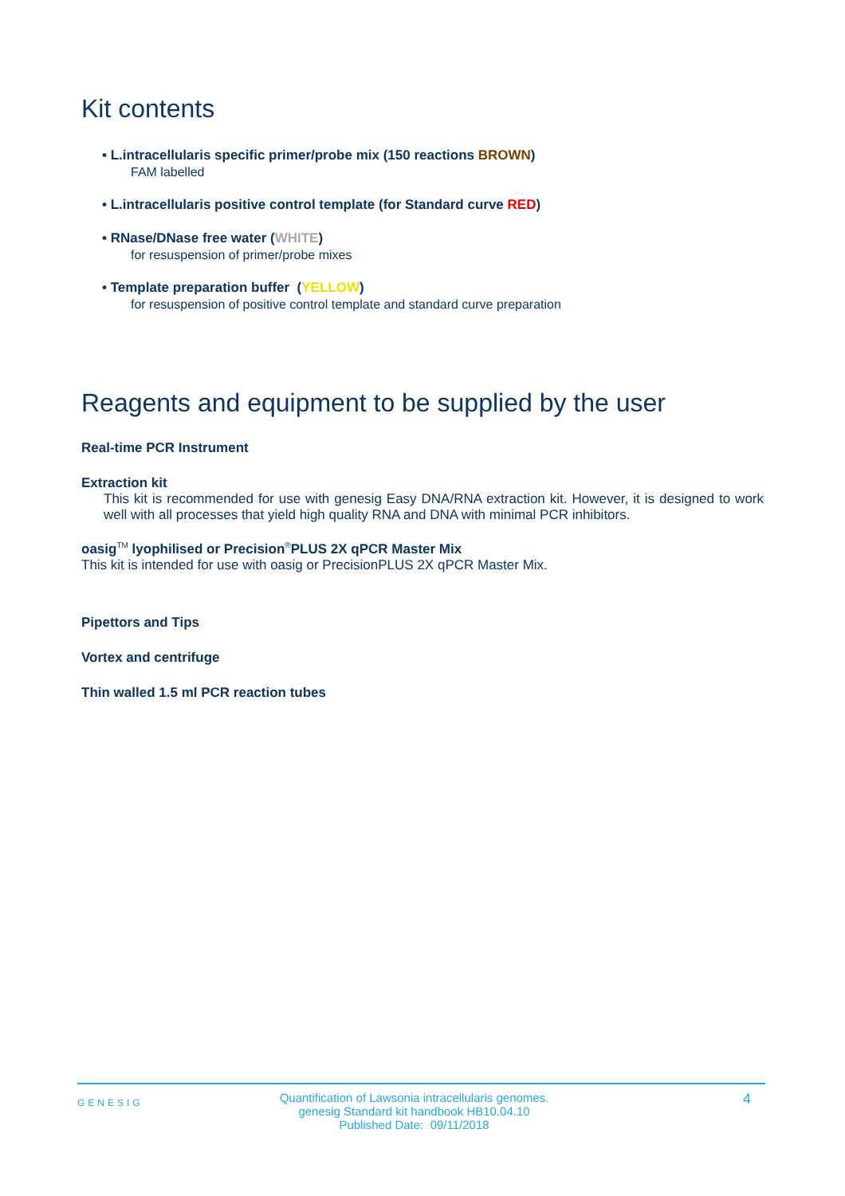Kit contents
• L.intracellularis specific primer/probe mix (150 reactions BROWN)
FAM labelled
• L.intracellularis positive control template (for Standard curve RED)
• RNase/DNase free water (WHITE)
for resuspension of primer/probe mixes
• Template preparation buffer (YELLOW)
for resuspension of positive control template and standard curve preparation
Reagents and equipment to be supplied by the user
Real-time PCR Instrument
Extraction kit
This kit is recommended for use with genesig Easy DNA/RNA extraction kit. However, it is designed to work well with all processes that yield high quality RNA and DNA with minimal PCR inhibitors.
oasig<sup>TM</sup> lyophilised or Precision<sup>®</sup>PLUS 2X qPCR Master Mix
This kit is intended for use with oasig or PrecisionPLUS 2X qPCR Master Mix.
Pipettors and Tips
Vortex and centrifuge
Thin walled 1.5 ml PCR reaction tubes
GENESIG
Quantification of Lawsonia intracellularis genomes.
genesig Standard kit handbook HB10.04.10
Published Date: 09/11/2018
4